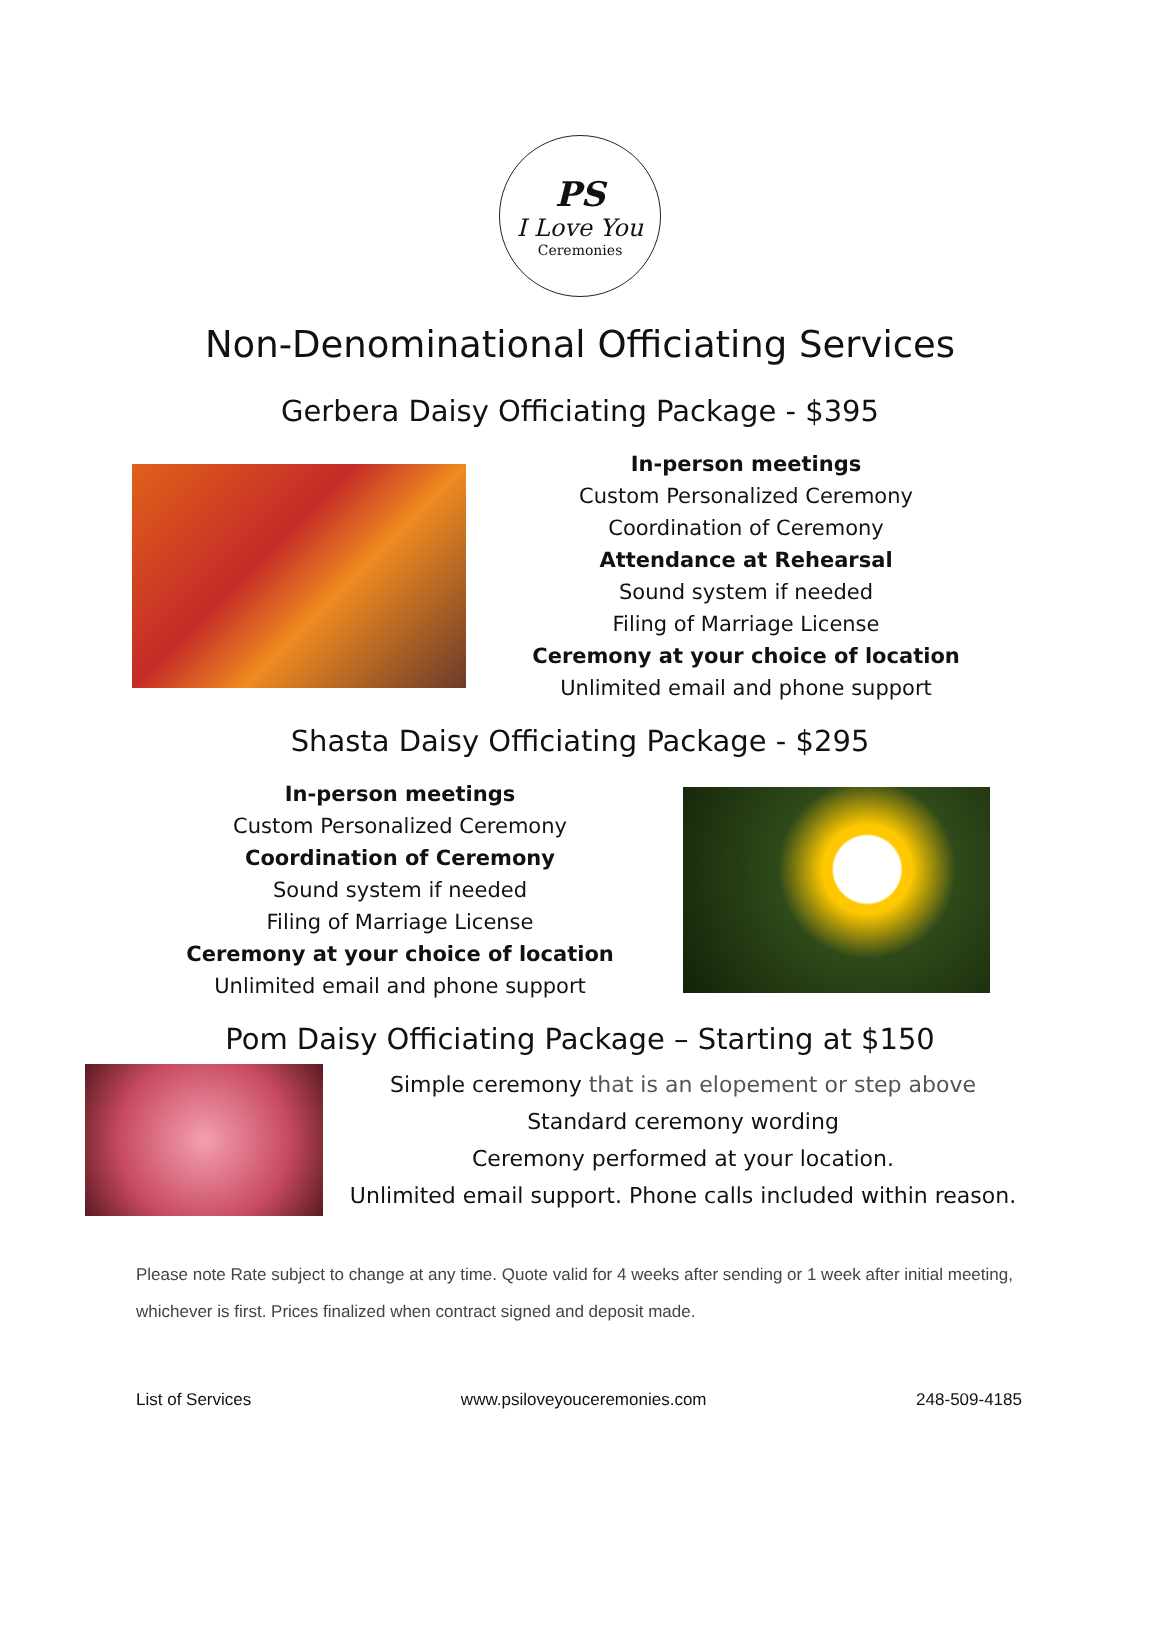PS
I Love You
Ceremonies
Non-Denominational Officiating Services
Gerbera Daisy Officiating Package - $395
In-person meetings
Custom Personalized Ceremony
Coordination of Ceremony
Attendance at Rehearsal
Sound system if needed
Filing of Marriage License
Ceremony at your choice of location
Unlimited email and phone support
Shasta Daisy Officiating Package - $295
In-person meetings
Custom Personalized Ceremony
Coordination of Ceremony
Sound system if needed
Filing of Marriage License
Ceremony at your choice of location
Unlimited email and phone support
Pom Daisy Officiating Package – Starting at $150
Simple ceremony that is an elopement or step above
Standard ceremony wording
Ceremony performed at your location.
Unlimited email support. Phone calls included within reason.
Please note Rate subject to change at any time. Quote valid for 4 weeks after sending or 1 week after initial meeting, whichever is first. Prices finalized when contract signed and deposit made.
List of Services www.psiloveyouceremonies.com 248-509-4185